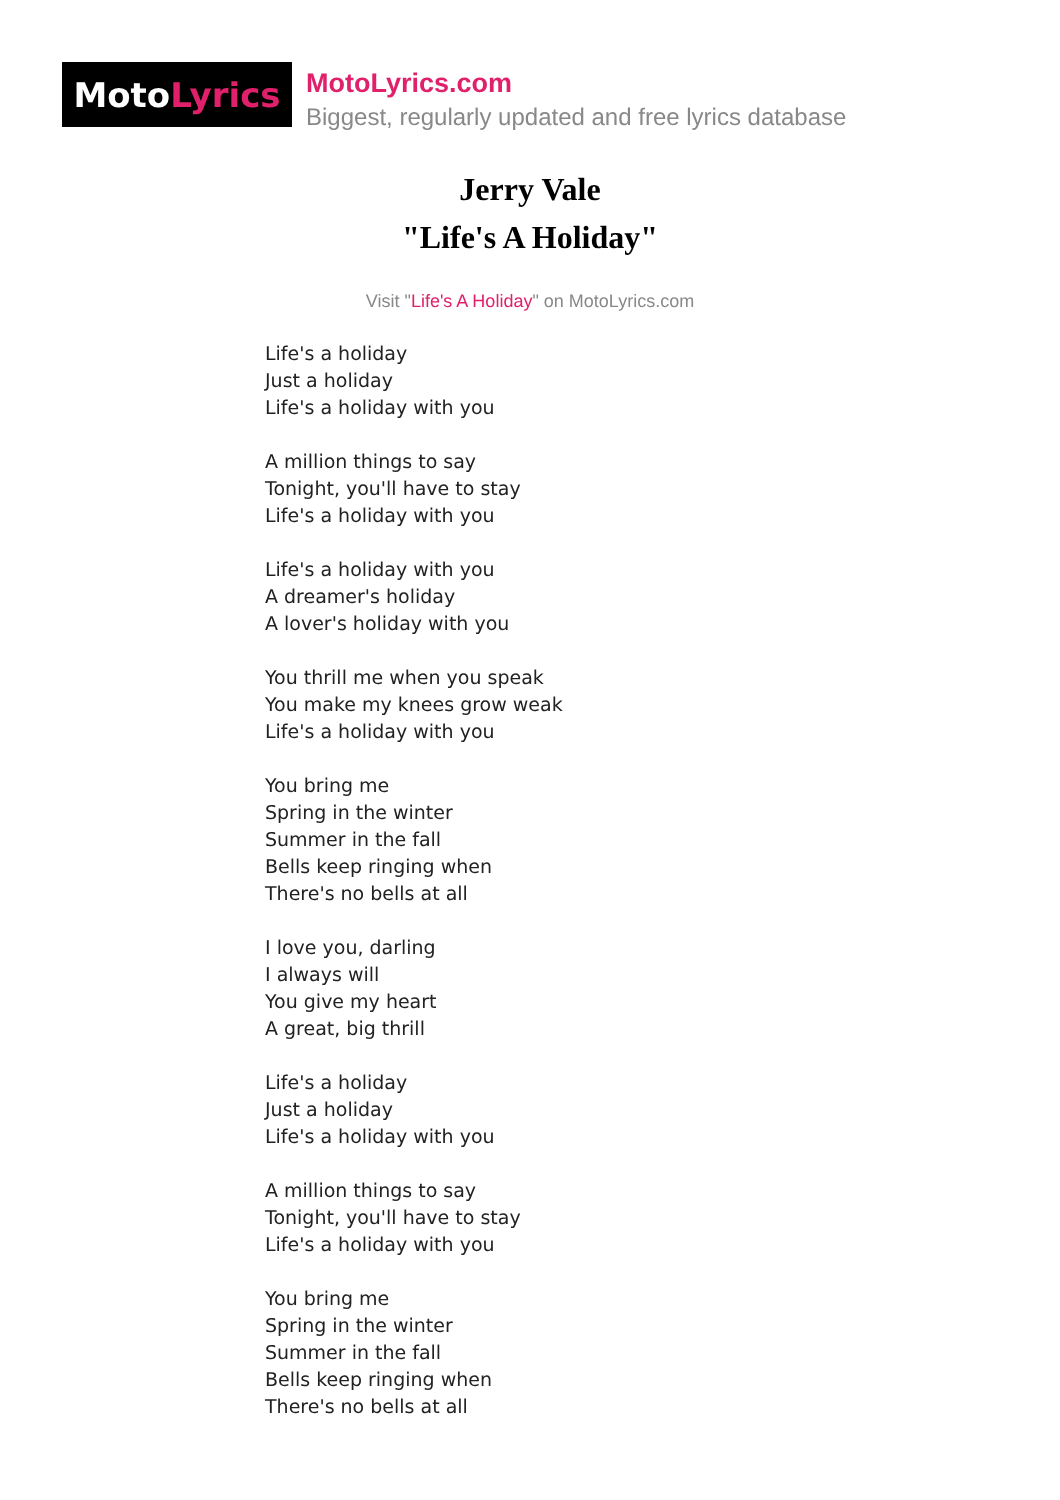Moto Lyrics
MotoLyrics.com
Biggest, regularly updated and free lyrics database
Jerry Vale
"Life's A Holiday"
Visit "Life's A Holiday" on MotoLyrics.com
Life's a holiday
Just a holiday
Life's a holiday with you
A million things to say
Tonight, you'll have to stay
Life's a holiday with you
Life's a holiday with you
A dreamer's holiday
A lover's holiday with you
You thrill me when you speak
You make my knees grow weak
Life's a holiday with you
You bring me
Spring in the winter
Summer in the fall
Bells keep ringing when
There's no bells at all
I love you, darling
I always will
You give my heart
A great, big thrill
Life's a holiday
Just a holiday
Life's a holiday with you
A million things to say
Tonight, you'll have to stay
Life's a holiday with you
You bring me
Spring in the winter
Summer in the fall
Bells keep ringing when
There's no bells at all